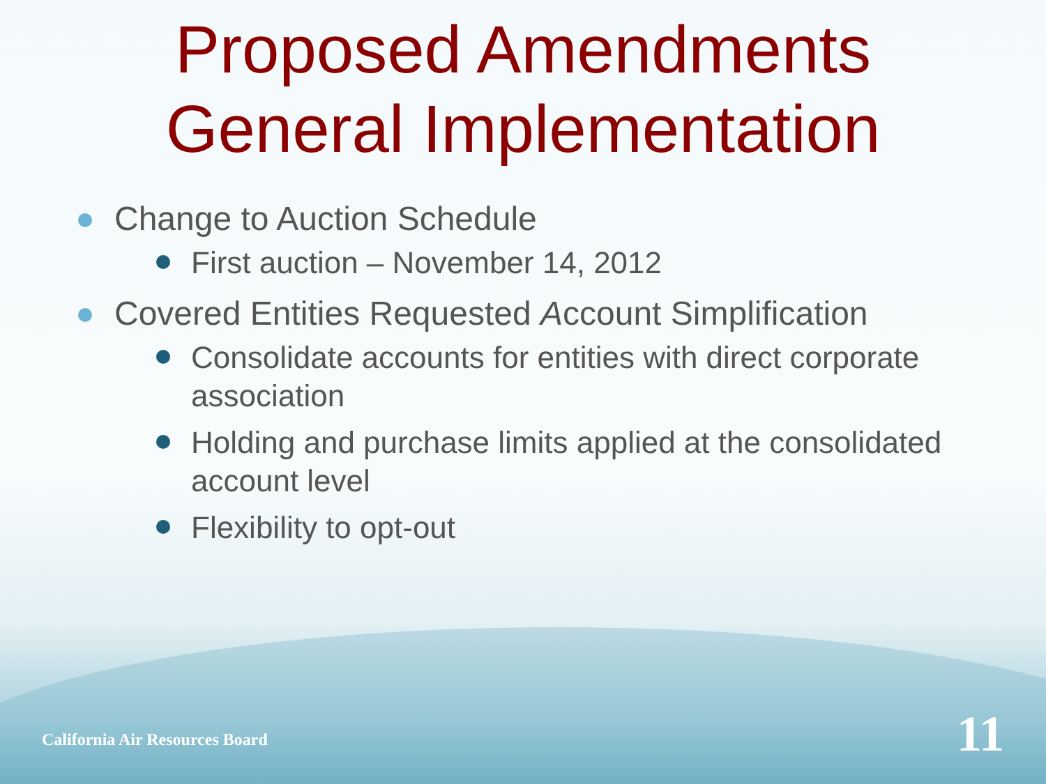Proposed Amendments
General Implementation
Change to Auction Schedule
First auction – November 14, 2012
Covered Entities Requested Account Simplification
Consolidate accounts for entities with direct corporate association
Holding and purchase limits applied at the consolidated account level
Flexibility to opt-out
California Air Resources Board 11